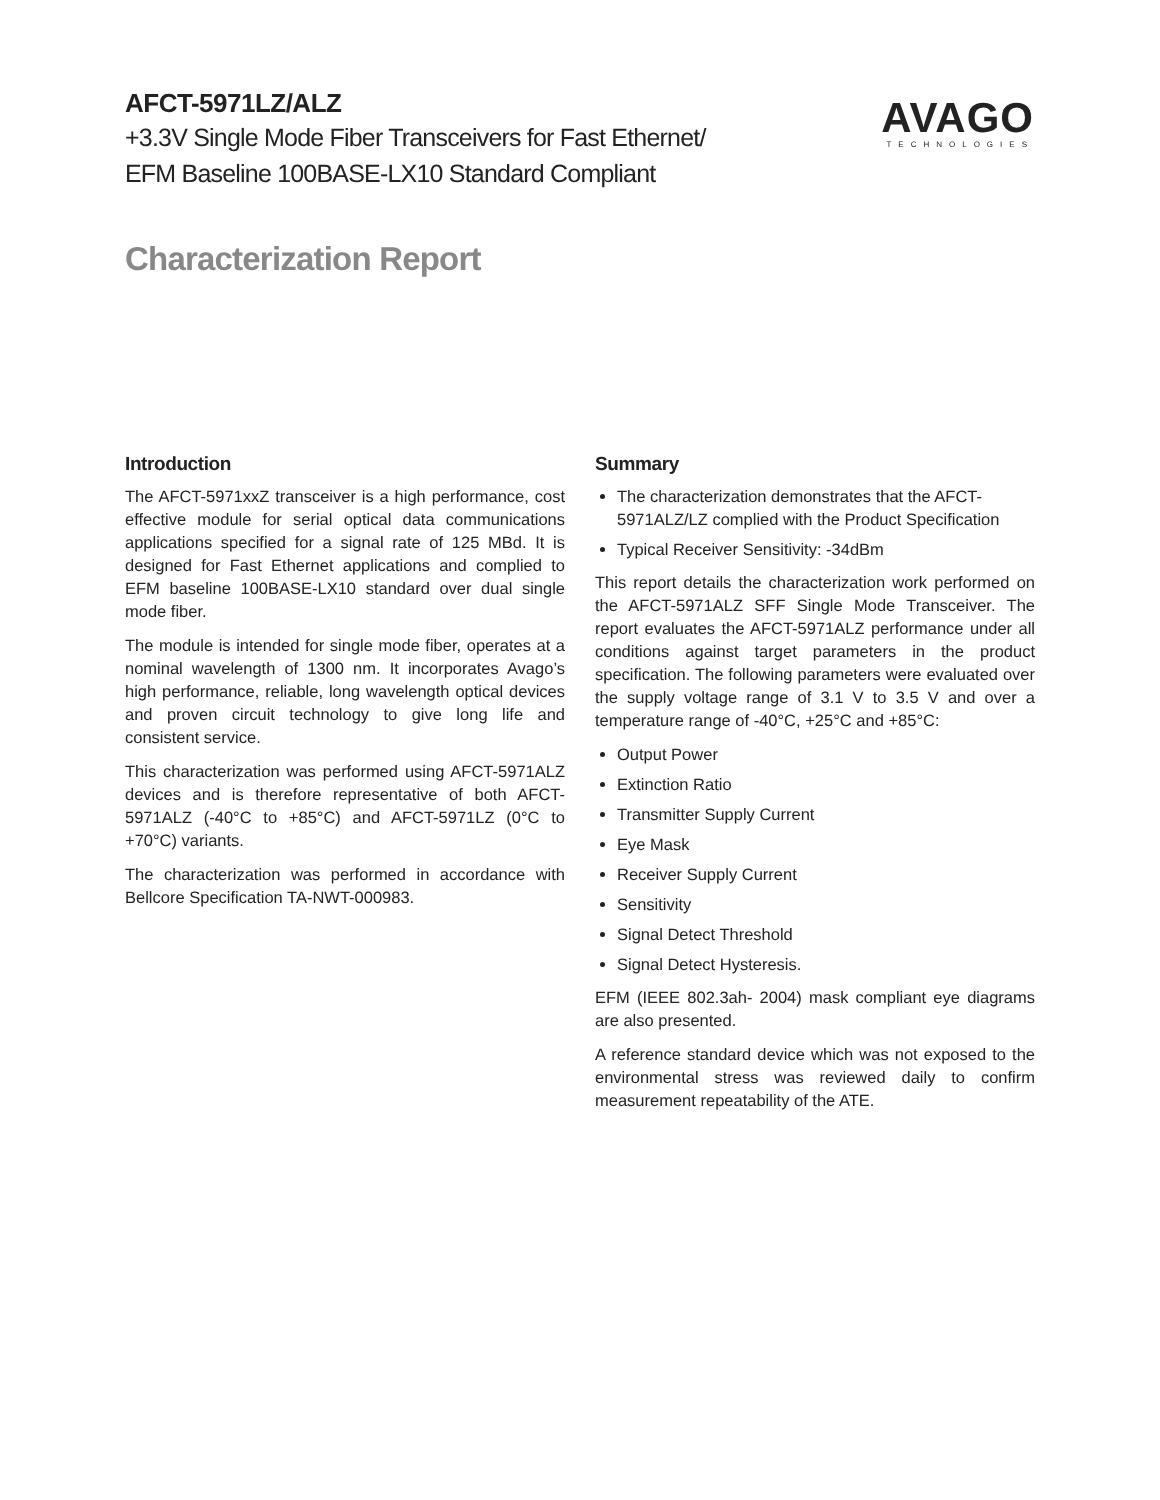AFCT-5971LZ/ALZ
+3.3V Single Mode Fiber Transceivers for Fast Ethernet/
EFM Baseline 100BASE-LX10 Standard Compliant
AVAGO
TECHNOLOGIES
Characterization Report
Introduction
The AFCT-5971xxZ transceiver is a high performance, cost effective module for serial optical data communications applications specified for a signal rate of 125 MBd. It is designed for Fast Ethernet applications and complied to EFM baseline 100BASE-LX10 standard over dual single mode fiber.
The module is intended for single mode fiber, operates at a nominal wavelength of 1300 nm. It incorporates Avago’s high performance, reliable, long wavelength optical devices and proven circuit technology to give long life and consistent service.
This characterization was performed using AFCT-5971ALZ devices and is therefore representative of both AFCT-5971ALZ (-40°C to +85°C) and AFCT-5971LZ (0°C to +70°C) variants.
The characterization was performed in accordance with Bellcore Specification TA-NWT-000983.
Summary
The characterization demonstrates that the AFCT-5971ALZ/LZ complied with the Product Specification
Typical Receiver Sensitivity: -34dBm
This report details the characterization work performed on the AFCT-5971ALZ SFF Single Mode Transceiver. The report evaluates the AFCT-5971ALZ performance under all conditions against target parameters in the product specification. The following parameters were evaluated over the supply voltage range of 3.1 V to 3.5 V and over a temperature range of -40°C, +25°C and +85°C:
Output Power
Extinction Ratio
Transmitter Supply Current
Eye Mask
Receiver Supply Current
Sensitivity
Signal Detect Threshold
Signal Detect Hysteresis.
EFM (IEEE 802.3ah- 2004) mask compliant eye diagrams are also presented.
A reference standard device which was not exposed to the environmental stress was reviewed daily to confirm measurement repeatability of the ATE.